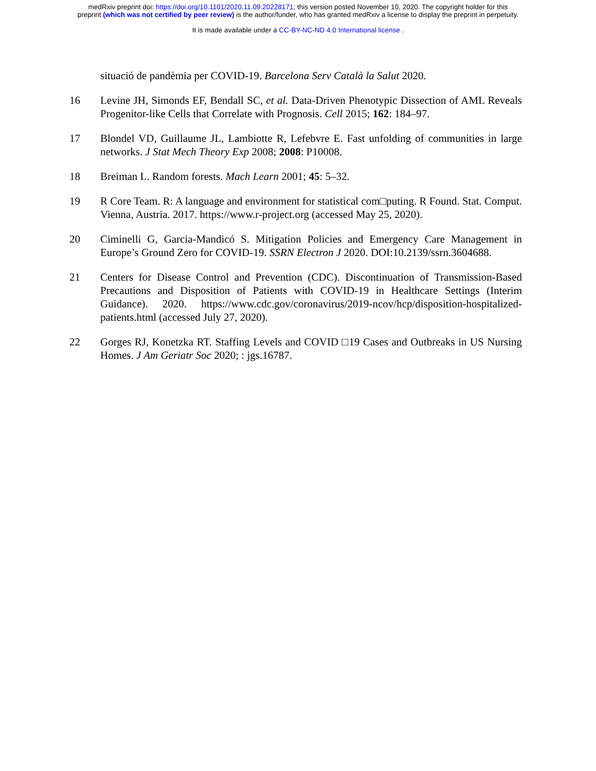medRxiv preprint doi: https://doi.org/10.1101/2020.11.09.20228171; this version posted November 10, 2020. The copyright holder for this
preprint (which was not certified by peer review) is the author/funder, who has granted medRxiv a license to display the preprint in perpetuity.
It is made available under a CC-BY-NC-ND 4.0 International license .
situació de pandèmia per COVID-19. Barcelona Serv Català la Salut 2020.
16 Levine JH, Simonds EF, Bendall SC, et al. Data-Driven Phenotypic Dissection of AML Reveals Progenitor-like Cells that Correlate with Prognosis. Cell 2015; 162: 184–97.
17 Blondel VD, Guillaume JL, Lambiotte R, Lefebvre E. Fast unfolding of communities in large networks. J Stat Mech Theory Exp 2008; 2008: P10008.
18 Breiman L. Random forests. Mach Learn 2001; 45: 5–32.
19 R Core Team. R: A language and environment for statistical com□puting. R Found. Stat. Comput. Vienna, Austria. 2017. https://www.r-project.org (accessed May 25, 2020).
20 Ciminelli G, Garcia-Mandicó S. Mitigation Policies and Emergency Care Management in Europe’s Ground Zero for COVID-19. SSRN Electron J 2020. DOI:10.2139/ssrn.3604688.
21 Centers for Disease Control and Prevention (CDC). Discontinuation of Transmission-Based Precautions and Disposition of Patients with COVID-19 in Healthcare Settings (Interim Guidance). 2020. https://www.cdc.gov/coronavirus/2019-ncov/hcp/disposition-hospitalized-patients.html (accessed July 27, 2020).
22 Gorges RJ, Konetzka RT. Staffing Levels and COVID □19 Cases and Outbreaks in US Nursing Homes. J Am Geriatr Soc 2020; : jgs.16787.